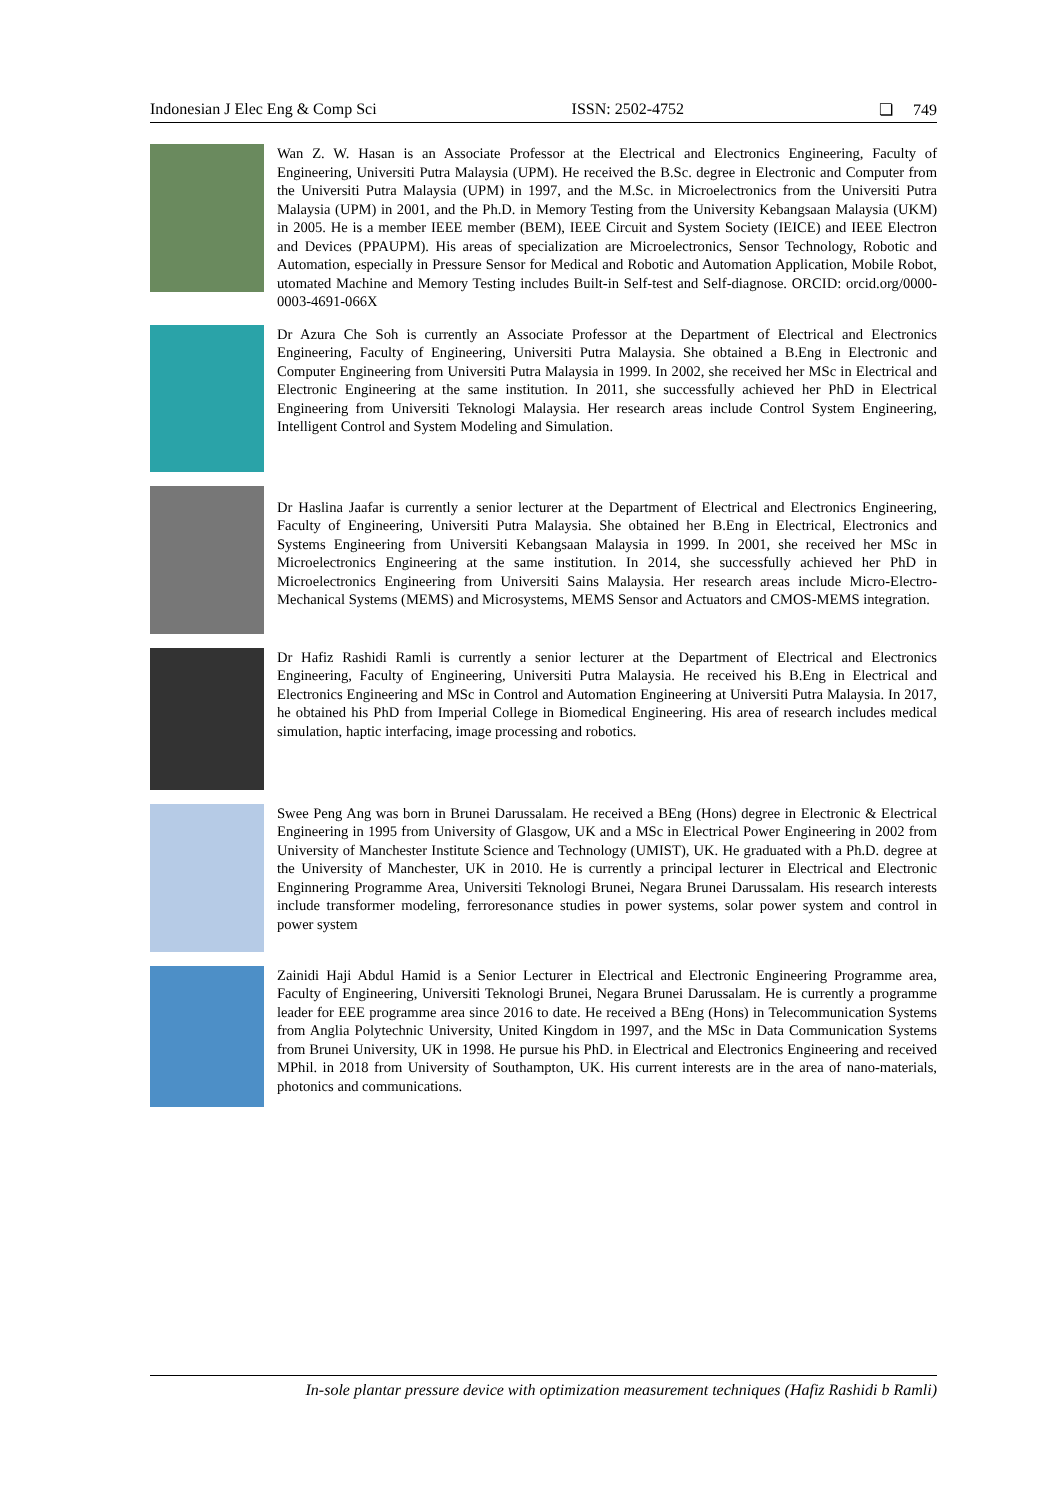Indonesian J Elec Eng & Comp Sci ISSN: 2502-4752 ❏ 749
Wan Z. W. Hasan is an Associate Professor at the Electrical and Electronics Engineering, Faculty of Engineering, Universiti Putra Malaysia (UPM). He received the B.Sc. degree in Electronic and Computer from the Universiti Putra Malaysia (UPM) in 1997, and the M.Sc. in Microelectronics from the Universiti Putra Malaysia (UPM) in 2001, and the Ph.D. in Memory Testing from the University Kebangsaan Malaysia (UKM) in 2005. He is a member IEEE member (BEM), IEEE Circuit and System Society (IEICE) and IEEE Electron and Devices (PPAUPM). His areas of specialization are Microelectronics, Sensor Technology, Robotic and Automation, especially in Pressure Sensor for Medical and Robotic and Automation Application, Mobile Robot, utomated Machine and Memory Testing includes Built-in Self-test and Self-diagnose. ORCID: orcid.org/0000-0003-4691-066X
Dr Azura Che Soh is currently an Associate Professor at the Department of Electrical and Electronics Engineering, Faculty of Engineering, Universiti Putra Malaysia. She obtained a B.Eng in Electronic and Computer Engineering from Universiti Putra Malaysia in 1999. In 2002, she received her MSc in Electrical and Electronic Engineering at the same institution. In 2011, she successfully achieved her PhD in Electrical Engineering from Universiti Teknologi Malaysia. Her research areas include Control System Engineering, Intelligent Control and System Modeling and Simulation.
Dr Haslina Jaafar is currently a senior lecturer at the Department of Electrical and Electronics Engineering, Faculty of Engineering, Universiti Putra Malaysia. She obtained her B.Eng in Electrical, Electronics and Systems Engineering from Universiti Kebangsaan Malaysia in 1999. In 2001, she received her MSc in Microelectronics Engineering at the same institution. In 2014, she successfully achieved her PhD in Microelectronics Engineering from Universiti Sains Malaysia. Her research areas include Micro-Electro-Mechanical Systems (MEMS) and Microsystems, MEMS Sensor and Actuators and CMOS-MEMS integration.
Dr Hafiz Rashidi Ramli is currently a senior lecturer at the Department of Electrical and Electronics Engineering, Faculty of Engineering, Universiti Putra Malaysia. He received his B.Eng in Electrical and Electronics Engineering and MSc in Control and Automation Engineering at Universiti Putra Malaysia. In 2017, he obtained his PhD from Imperial College in Biomedical Engineering. His area of research includes medical simulation, haptic interfacing, image processing and robotics.
Swee Peng Ang was born in Brunei Darussalam. He received a BEng (Hons) degree in Electronic & Electrical Engineering in 1995 from University of Glasgow, UK and a MSc in Electrical Power Engineering in 2002 from University of Manchester Institute Science and Technology (UMIST), UK. He graduated with a Ph.D. degree at the University of Manchester, UK in 2010. He is currently a principal lecturer in Electrical and Electronic Enginnering Programme Area, Universiti Teknologi Brunei, Negara Brunei Darussalam. His research interests include transformer modeling, ferroresonance studies in power systems, solar power system and control in power system
Zainidi Haji Abdul Hamid is a Senior Lecturer in Electrical and Electronic Engineering Programme area, Faculty of Engineering, Universiti Teknologi Brunei, Negara Brunei Darussalam. He is currently a programme leader for EEE programme area since 2016 to date. He received a BEng (Hons) in Telecommunication Systems from Anglia Polytechnic University, United Kingdom in 1997, and the MSc in Data Communication Systems from Brunei University, UK in 1998. He pursue his PhD. in Electrical and Electronics Engineering and received MPhil. in 2018 from University of Southampton, UK. His current interests are in the area of nano-materials, photonics and communications.
In-sole plantar pressure device with optimization measurement techniques (Hafiz Rashidi b Ramli)